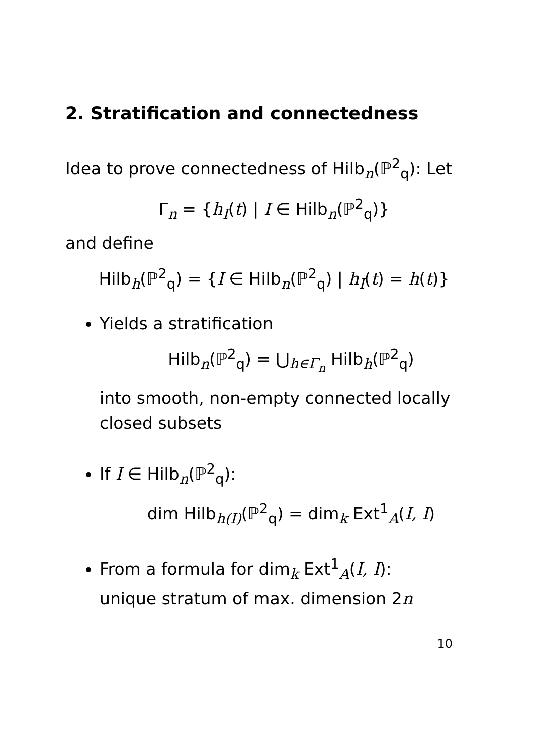2. Stratification and connectedness
Idea to prove connectedness of Hilb<sub>n</sub>(ℙ<sup>2</sup><sub>q</sub>): Let
Γ<sub>n</sub> = {h<sub>I</sub>(t) | I ∈ Hilb<sub>n</sub>(ℙ<sup>2</sup><sub>q</sub>)}
and define
Hilb<sub>h</sub>(ℙ<sup>2</sup><sub>q</sub>) = {I ∈ Hilb<sub>n</sub>(ℙ<sup>2</sup><sub>q</sub>) | h<sub>I</sub>(t) = h(t)}
Yields a stratification
Hilb<sub>n</sub>(ℙ<sup>2</sup><sub>q</sub>) = ⋃<sub>h∈Γ<sub>n</sub></sub> Hilb<sub>h</sub>(ℙ<sup>2</sup><sub>q</sub>)
into smooth, non-empty connected locally closed subsets
If I ∈ Hilb<sub>n</sub>(ℙ<sup>2</sup><sub>q</sub>):
dim Hilb<sub>h(I)</sub>(ℙ<sup>2</sup><sub>q</sub>) = dim<sub>k</sub> Ext<sup>1</sup><sub>A</sub>(I, I)
From a formula for dim<sub>k</sub> Ext<sup>1</sup><sub>A</sub>(I, I):
unique stratum of max. dimension 2n
10